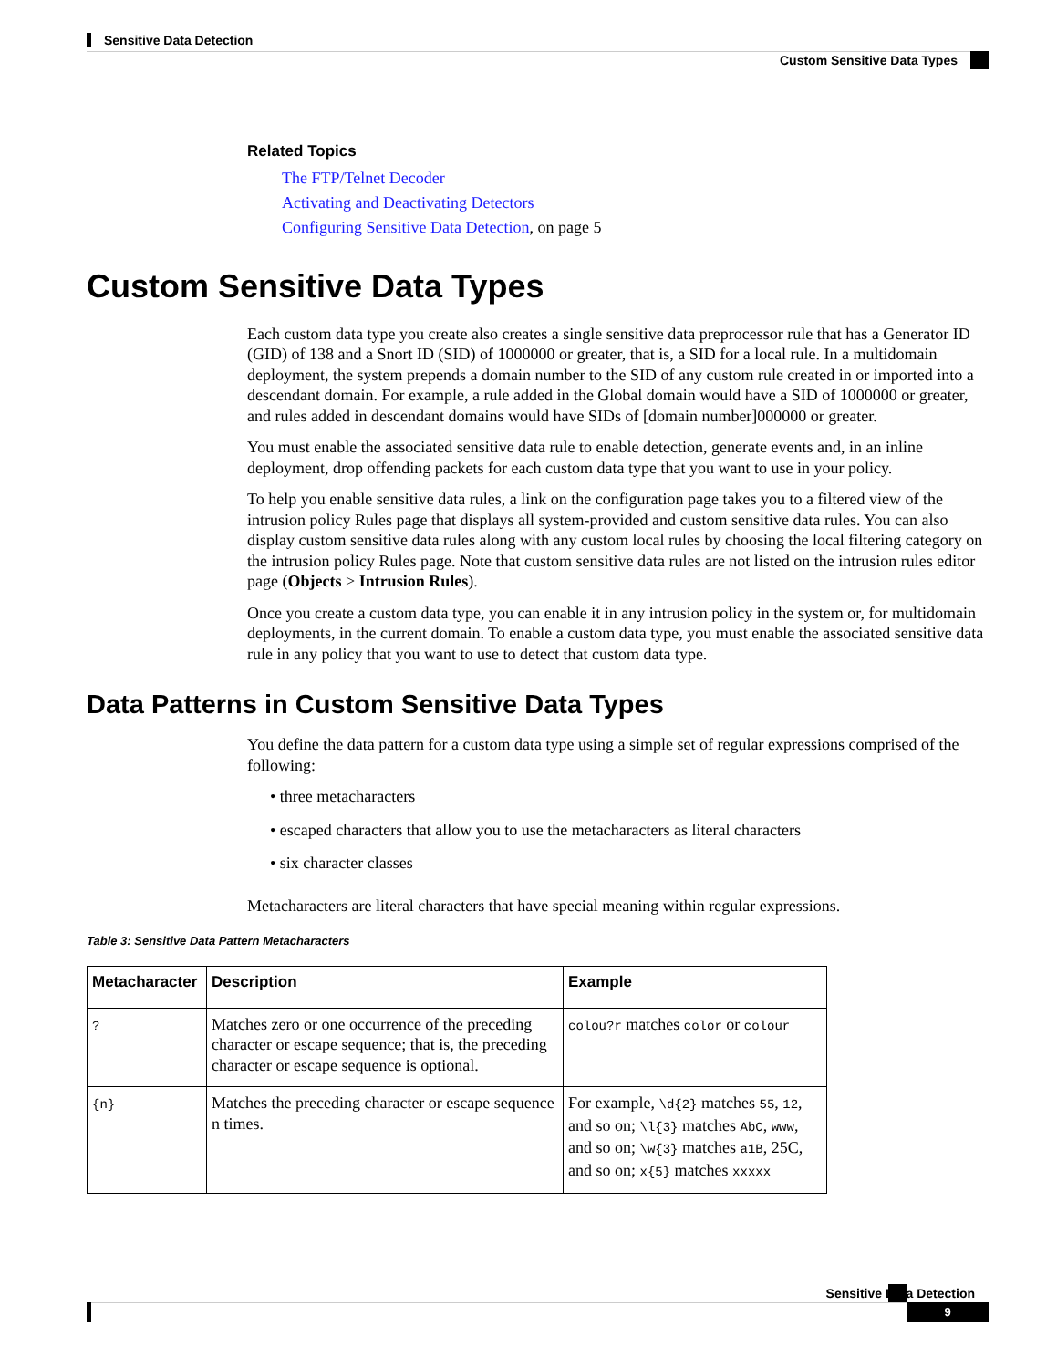Sensitive Data Detection
Custom Sensitive Data Types
Related Topics
The FTP/Telnet Decoder
Activating and Deactivating Detectors
Configuring Sensitive Data Detection, on page 5
Custom Sensitive Data Types
Each custom data type you create also creates a single sensitive data preprocessor rule that has a Generator ID (GID) of 138 and a Snort ID (SID) of 1000000 or greater, that is, a SID for a local rule. In a multidomain deployment, the system prepends a domain number to the SID of any custom rule created in or imported into a descendant domain. For example, a rule added in the Global domain would have a SID of 1000000 or greater, and rules added in descendant domains would have SIDs of [domain number]000000 or greater.
You must enable the associated sensitive data rule to enable detection, generate events and, in an inline deployment, drop offending packets for each custom data type that you want to use in your policy.
To help you enable sensitive data rules, a link on the configuration page takes you to a filtered view of the intrusion policy Rules page that displays all system-provided and custom sensitive data rules. You can also display custom sensitive data rules along with any custom local rules by choosing the local filtering category on the intrusion policy Rules page. Note that custom sensitive data rules are not listed on the intrusion rules editor page (Objects > Intrusion Rules).
Once you create a custom data type, you can enable it in any intrusion policy in the system or, for multidomain deployments, in the current domain. To enable a custom data type, you must enable the associated sensitive data rule in any policy that you want to use to detect that custom data type.
Data Patterns in Custom Sensitive Data Types
You define the data pattern for a custom data type using a simple set of regular expressions comprised of the following:
• three metacharacters
• escaped characters that allow you to use the metacharacters as literal characters
• six character classes
Metacharacters are literal characters that have special meaning within regular expressions.
Table 3: Sensitive Data Pattern Metacharacters
| Metacharacter | Description | Example |
| --- | --- | --- |
| ? | Matches zero or one occurrence of the preceding character or escape sequence; that is, the preceding character or escape sequence is optional. | colou?r matches color or colour |
| {n} | Matches the preceding character or escape sequence n times. | For example, \d{2} matches 55 , 12 , and so on; \l{3} matches AbC , www , and so on; \w{3} matches a1B , 25C, and so on; x{5} matches xxxxx |
Sensitive Data Detection
9